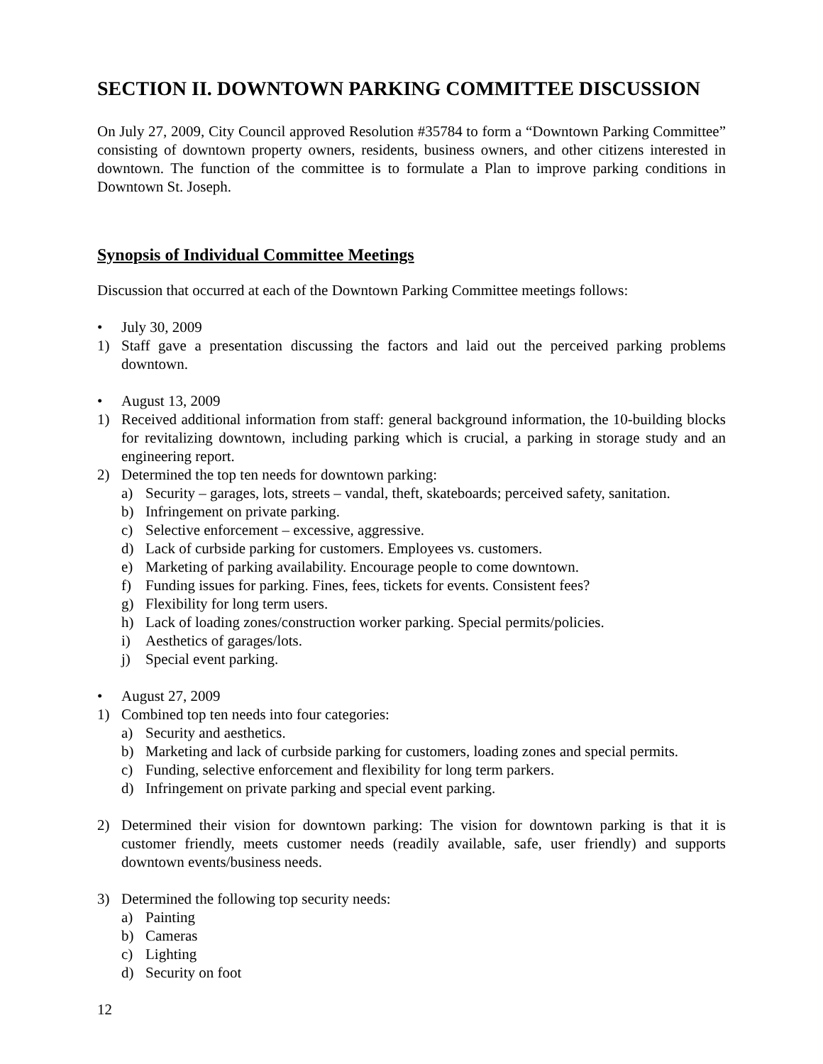SECTION II. DOWNTOWN PARKING COMMITTEE DISCUSSION
On July 27, 2009, City Council approved Resolution #35784 to form a “Downtown Parking Committee” consisting of downtown property owners, residents, business owners, and other citizens interested in downtown. The function of the committee is to formulate a Plan to improve parking conditions in Downtown St. Joseph.
Synopsis of Individual Committee Meetings
Discussion that occurred at each of the Downtown Parking Committee meetings follows:
• July 30, 2009
1) Staff gave a presentation discussing the factors and laid out the perceived parking problems downtown.
• August 13, 2009
1) Received additional information from staff: general background information, the 10-building blocks for revitalizing downtown, including parking which is crucial, a parking in storage study and an engineering report.
2) Determined the top ten needs for downtown parking:
a) Security – garages, lots, streets – vandal, theft, skateboards; perceived safety, sanitation.
b) Infringement on private parking.
c) Selective enforcement – excessive, aggressive.
d) Lack of curbside parking for customers. Employees vs. customers.
e) Marketing of parking availability. Encourage people to come downtown.
f) Funding issues for parking. Fines, fees, tickets for events. Consistent fees?
g) Flexibility for long term users.
h) Lack of loading zones/construction worker parking. Special permits/policies.
i) Aesthetics of garages/lots.
j) Special event parking.
• August 27, 2009
1) Combined top ten needs into four categories:
a) Security and aesthetics.
b) Marketing and lack of curbside parking for customers, loading zones and special permits.
c) Funding, selective enforcement and flexibility for long term parkers.
d) Infringement on private parking and special event parking.
2) Determined their vision for downtown parking: The vision for downtown parking is that it is customer friendly, meets customer needs (readily available, safe, user friendly) and supports downtown events/business needs.
3) Determined the following top security needs:
a) Painting
b) Cameras
c) Lighting
d) Security on foot
12